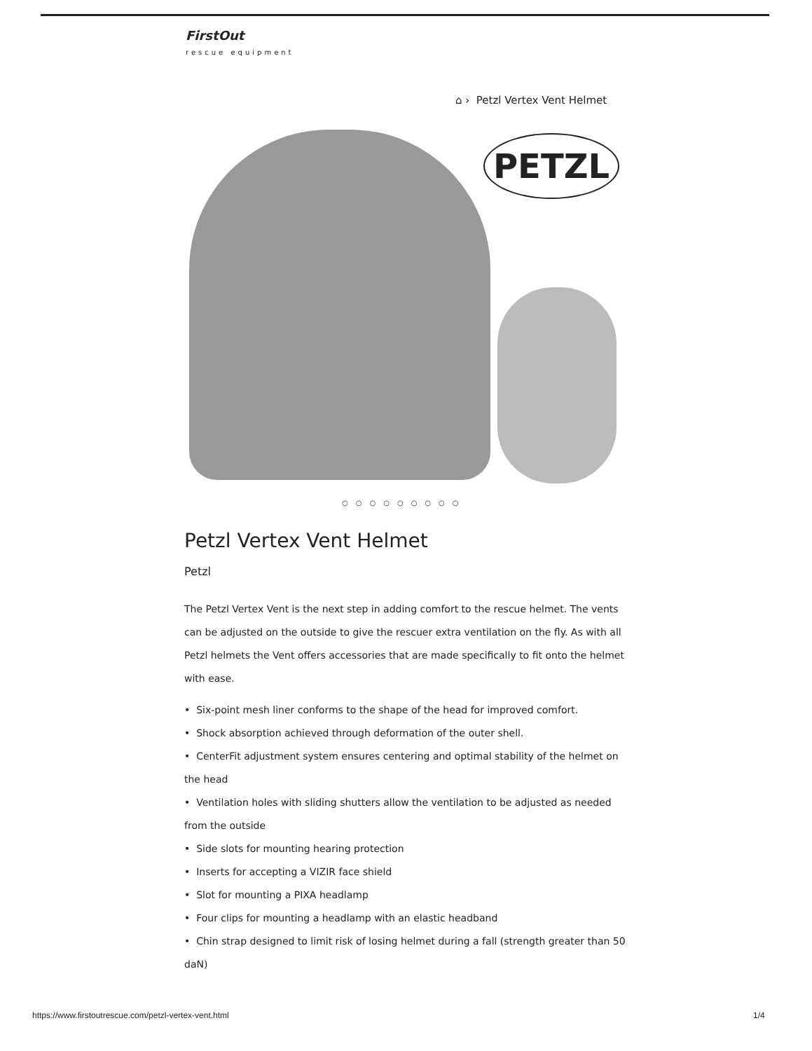FirstOut
rescue equipment
⌂ › Petzl Vertex Vent Helmet
PETZL
○○○○○○○○○
Petzl Vertex Vent Helmet
Petzl
The Petzl Vertex Vent is the next step in adding comfort to the rescue helmet. The vents can be adjusted on the outside to give the rescuer extra ventilation on the fly. As with all Petzl helmets the Vent offers accessories that are made specifically to fit onto the helmet with ease.
• Six-point mesh liner conforms to the shape of the head for improved comfort.
• Shock absorption achieved through deformation of the outer shell.
• CenterFit adjustment system ensures centering and optimal stability of the helmet on the head
• Ventilation holes with sliding shutters allow the ventilation to be adjusted as needed from the outside
• Side slots for mounting hearing protection
• Inserts for accepting a VIZIR face shield
• Slot for mounting a PIXA headlamp
• Four clips for mounting a headlamp with an elastic headband
• Chin strap designed to limit risk of losing helmet during a fall (strength greater than 50 daN)
https://www.firstoutrescue.com/petzl-vertex-vent.html
1/4